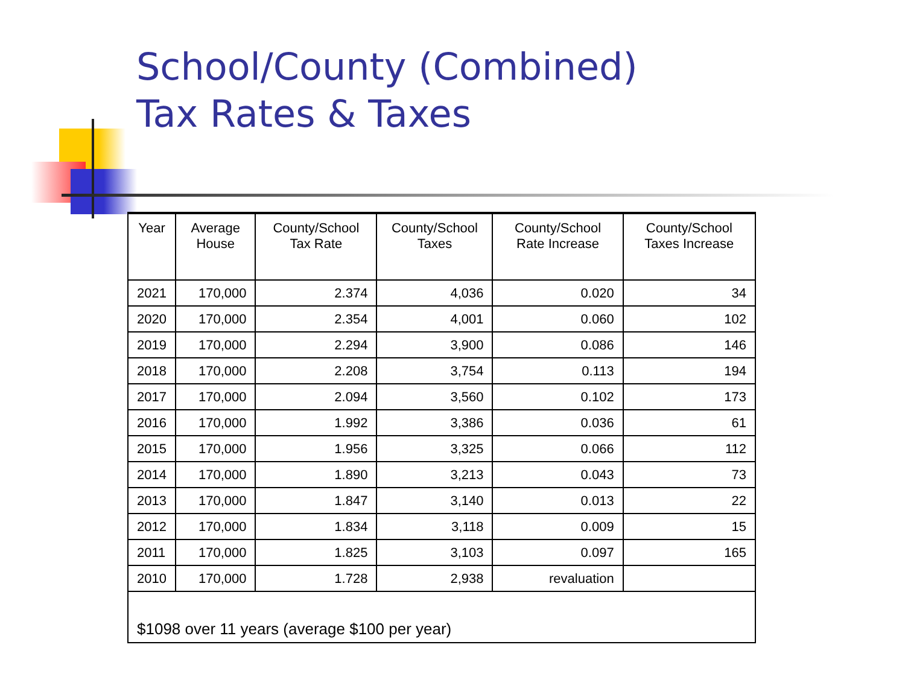School/County (Combined)
Tax Rates & Taxes
| Year | Average House | County/School Tax Rate | County/School Taxes | County/School Rate Increase | County/School Taxes Increase |
| --- | --- | --- | --- | --- | --- |
| 2021 | 170,000 | 2.374 | 4,036 | 0.020 | 34 |
| 2020 | 170,000 | 2.354 | 4,001 | 0.060 | 102 |
| 2019 | 170,000 | 2.294 | 3,900 | 0.086 | 146 |
| 2018 | 170,000 | 2.208 | 3,754 | 0.113 | 194 |
| 2017 | 170,000 | 2.094 | 3,560 | 0.102 | 173 |
| 2016 | 170,000 | 1.992 | 3,386 | 0.036 | 61 |
| 2015 | 170,000 | 1.956 | 3,325 | 0.066 | 112 |
| 2014 | 170,000 | 1.890 | 3,213 | 0.043 | 73 |
| 2013 | 170,000 | 1.847 | 3,140 | 0.013 | 22 |
| 2012 | 170,000 | 1.834 | 3,118 | 0.009 | 15 |
| 2011 | 170,000 | 1.825 | 3,103 | 0.097 | 165 |
| 2010 | 170,000 | 1.728 | 2,938 | revaluation | |
$1098 over 11 years (average $100 per year)